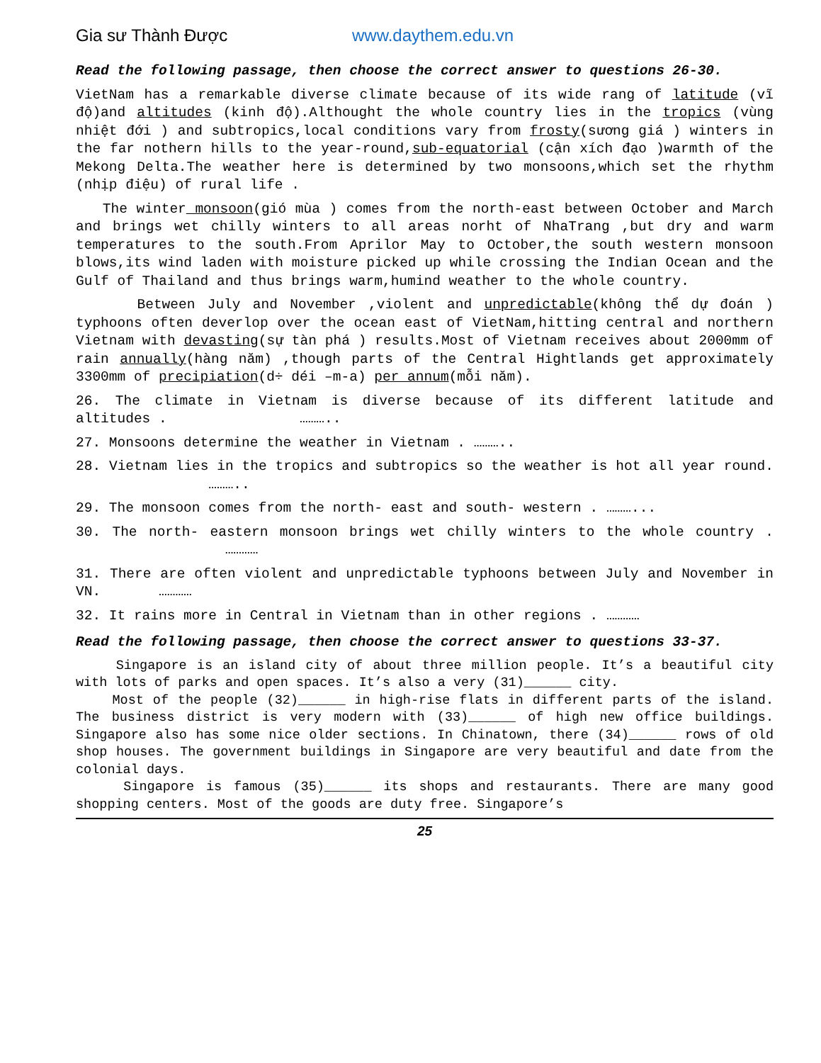Gia sư Thành Được www.daythem.edu.vn
Read the following passage, then choose the correct answer to questions 26-30.
VietNam has a remarkable diverse climate because of its wide rang of latitude (vĩ độ)and altitudes (kinh độ).Althought the whole country lies in the tropics (vùng nhiệt đới ) and subtropics,local conditions vary from frosty(sương giá ) winters in the far nothern hills to the year-round,sub-equatorial (cận xích đạo )warmth of the Mekong Delta.The weather here is determined by two monsoons,which set the rhythm (nhịp điệu) of rural life .
The winter monsoon(gió mùa ) comes from the north-east between October and March and brings wet chilly winters to all areas norht of NhaTrang ,but dry and warm temperatures to the south.From Aprilor May to October,the south western monsoon blows,its wind laden with moisture picked up while crossing the Indian Ocean and the Gulf of Thailand and thus brings warm,humind weather to the whole country.
Between July and November ,violent and unpredictable(không thể dự đoán ) typhoons often deverlop over the ocean east of VietNam,hitting central and northern Vietnam with devasting(sự tàn phá ) results.Most of Vietnam receives about 2000mm of rain annually(hàng năm) ,though parts of the Central Hightlands get approximately 3300mm of precipiation(d÷ déi –m-a) per annum(mỗi năm).
26. The climate in Vietnam is diverse because of its different latitude and altitudes . ………..
27. Monsoons determine the weather in Vietnam . ………..
28. Vietnam lies in the tropics and subtropics so the weather is hot all year round. ………..
29. The monsoon comes from the north- east and south- western . ………...
30. The north- eastern monsoon brings wet chilly winters to the whole country . …………
31. There are often violent and unpredictable typhoons between July and November in VN. …………
32. It rains more in Central in Vietnam than in other regions . …………
Read the following passage, then choose the correct answer to questions 33-37.
Singapore is an island city of about three million people. It’s a beautiful city with lots of parks and open spaces. It’s also a very (31)______ city.
Most of the people (32)______ in high-rise flats in different parts of the island. The business district is very modern with (33)______ of high new office buildings. Singapore also has some nice older sections. In Chinatown, there (34)______ rows of old shop houses. The government buildings in Singapore are very beautiful and date from the colonial days.
Singapore is famous (35)______ its shops and restaurants. There are many good shopping centers. Most of the goods are duty free. Singapore’s
25